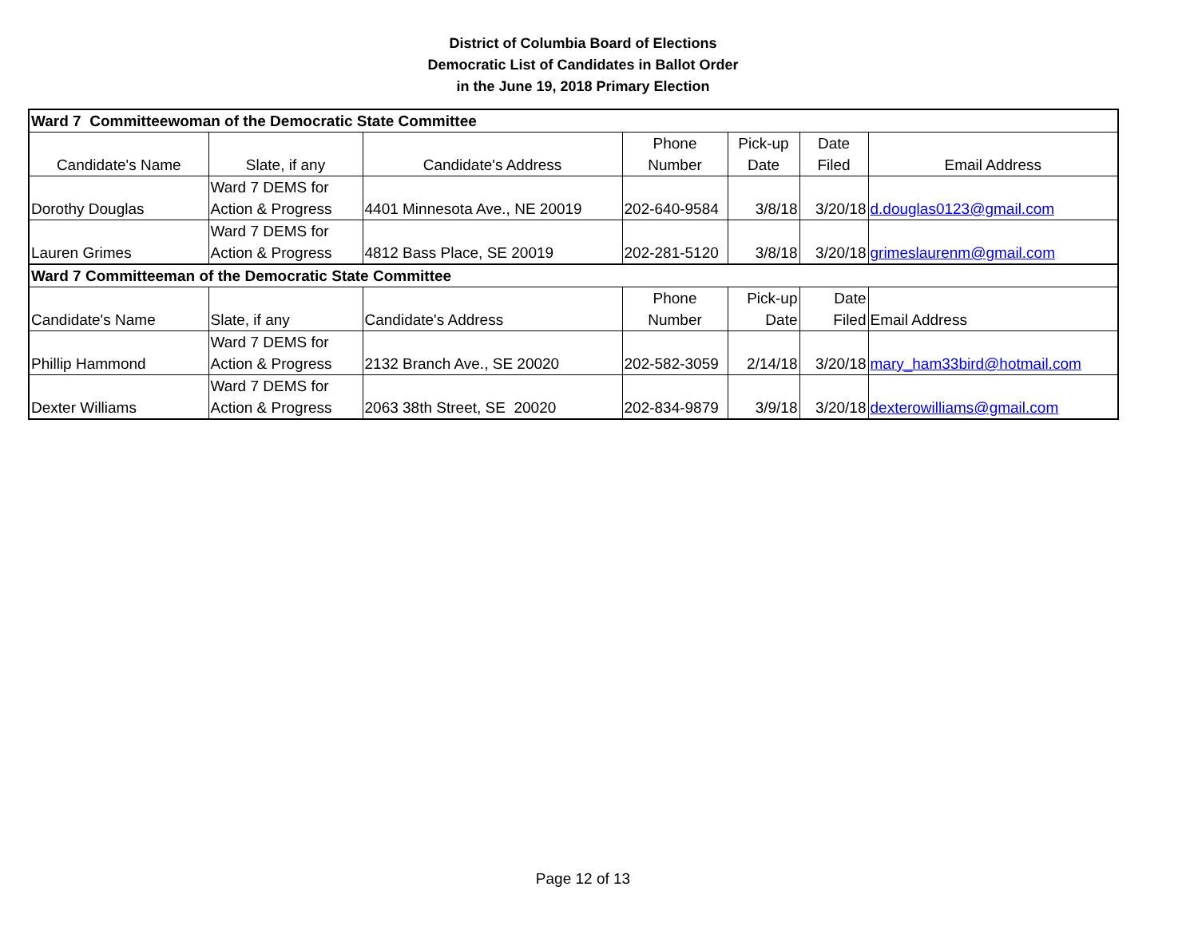District of Columbia Board of Elections
Democratic List of Candidates in Ballot Order
in the June 19, 2018 Primary Election
| Ward 7 Committeewoman of the Democratic State Committee | | | | | | |
| Candidate's Name | Slate, if any | Candidate's Address | Phone Number | Pick-up Date | Date Filed | Email Address |
| Dorothy Douglas | Ward 7 DEMS for Action & Progress | 4401 Minnesota Ave., NE 20019 | 202-640-9584 | 3/8/18 | 3/20/18 | d.douglas0123@gmail.com |
| Lauren Grimes | Ward 7 DEMS for Action & Progress | 4812 Bass Place, SE 20019 | 202-281-5120 | 3/8/18 | 3/20/18 | grimeslaurenm@gmail.com |
| Ward 7 Committeeman of the Democratic State Committee | | | | | | |
| Candidate's Name | Slate, if any | Candidate's Address | Phone Number | Pick-up Date | Date Filed | Email Address |
| Phillip Hammond | Ward 7 DEMS for Action & Progress | 2132 Branch Ave., SE 20020 | 202-582-3059 | 2/14/18 | 3/20/18 | mary_ham33bird@hotmail.com |
| Dexter Williams | Ward 7 DEMS for Action & Progress | 2063 38th Street, SE 20020 | 202-834-9879 | 3/9/18 | 3/20/18 | dexterowilliams@gmail.com |
Page 12 of 13